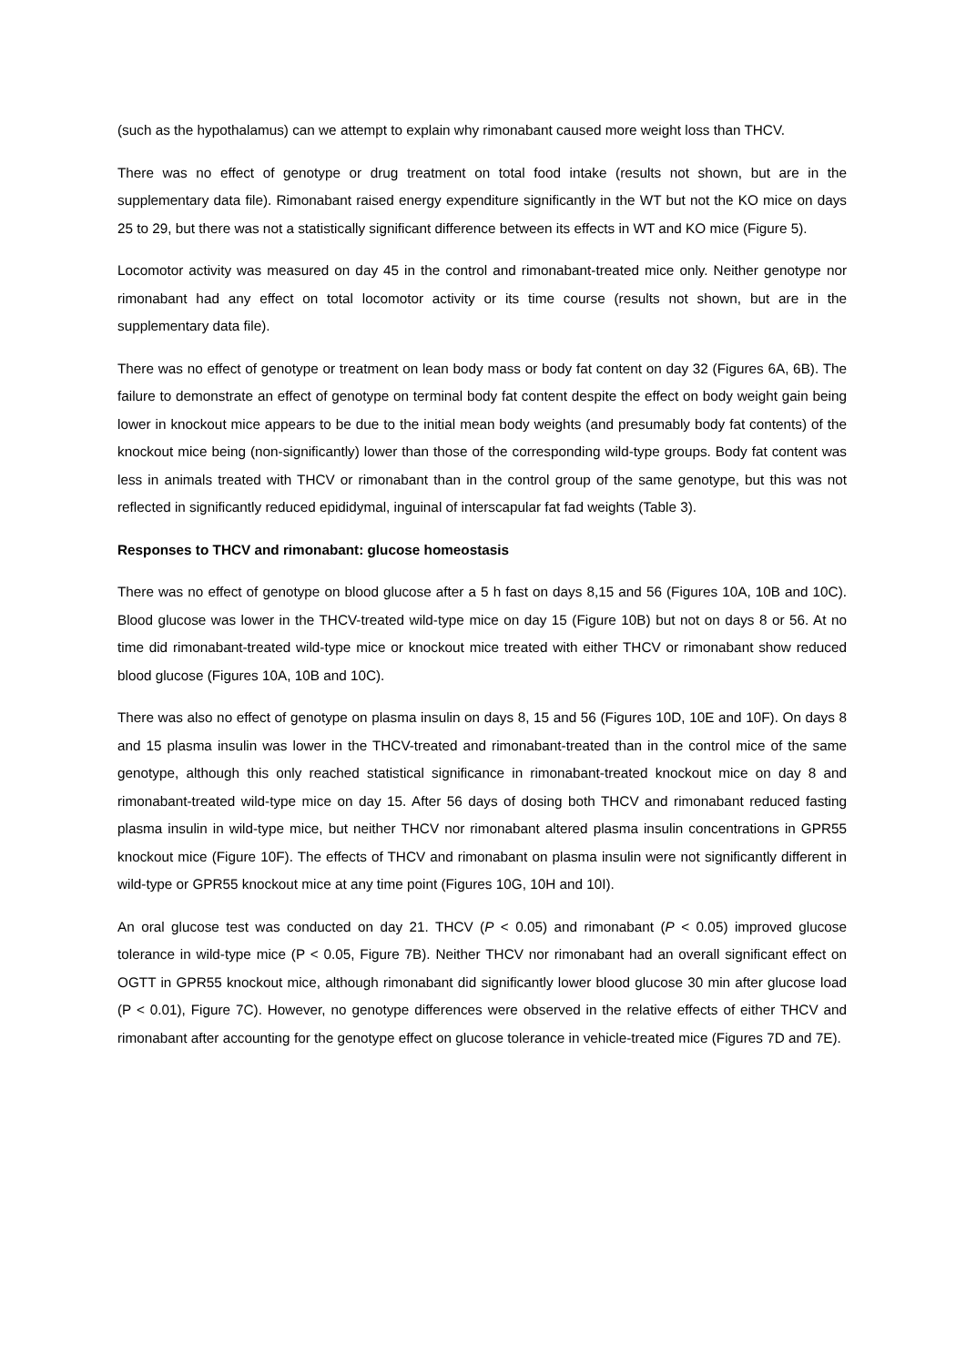(such as the hypothalamus) can we attempt to explain why rimonabant caused more weight loss than THCV.
There was no effect of genotype or drug treatment on total food intake (results not shown, but are in the supplementary data file). Rimonabant raised energy expenditure significantly in the WT but not the KO mice on days 25 to 29, but there was not a statistically significant difference between its effects in WT and KO mice (Figure 5).
Locomotor activity was measured on day 45 in the control and rimonabant-treated mice only. Neither genotype nor rimonabant had any effect on total locomotor activity or its time course (results not shown, but are in the supplementary data file).
There was no effect of genotype or treatment on lean body mass or body fat content on day 32 (Figures 6A, 6B). The failure to demonstrate an effect of genotype on terminal body fat content despite the effect on body weight gain being lower in knockout mice appears to be due to the initial mean body weights (and presumably body fat contents) of the knockout mice being (non-significantly) lower than those of the corresponding wild-type groups. Body fat content was less in animals treated with THCV or rimonabant than in the control group of the same genotype, but this was not reflected in significantly reduced epididymal, inguinal of interscapular fat fad weights (Table 3).
Responses to THCV and rimonabant: glucose homeostasis
There was no effect of genotype on blood glucose after a 5 h fast on days 8,15 and 56 (Figures 10A, 10B and 10C). Blood glucose was lower in the THCV-treated wild-type mice on day 15 (Figure 10B) but not on days 8 or 56. At no time did rimonabant-treated wild-type mice or knockout mice treated with either THCV or rimonabant show reduced blood glucose (Figures 10A, 10B and 10C).
There was also no effect of genotype on plasma insulin on days 8, 15 and 56 (Figures 10D, 10E and 10F). On days 8 and 15 plasma insulin was lower in the THCV-treated and rimonabant-treated than in the control mice of the same genotype, although this only reached statistical significance in rimonabant-treated knockout mice on day 8 and rimonabant-treated wild-type mice on day 15. After 56 days of dosing both THCV and rimonabant reduced fasting plasma insulin in wild-type mice, but neither THCV nor rimonabant altered plasma insulin concentrations in GPR55 knockout mice (Figure 10F). The effects of THCV and rimonabant on plasma insulin were not significantly different in wild-type or GPR55 knockout mice at any time point (Figures 10G, 10H and 10I).
An oral glucose test was conducted on day 21. THCV (P < 0.05) and rimonabant (P < 0.05) improved glucose tolerance in wild-type mice (P < 0.05, Figure 7B). Neither THCV nor rimonabant had an overall significant effect on OGTT in GPR55 knockout mice, although rimonabant did significantly lower blood glucose 30 min after glucose load (P < 0.01), Figure 7C). However, no genotype differences were observed in the relative effects of either THCV and rimonabant after accounting for the genotype effect on glucose tolerance in vehicle-treated mice (Figures 7D and 7E).